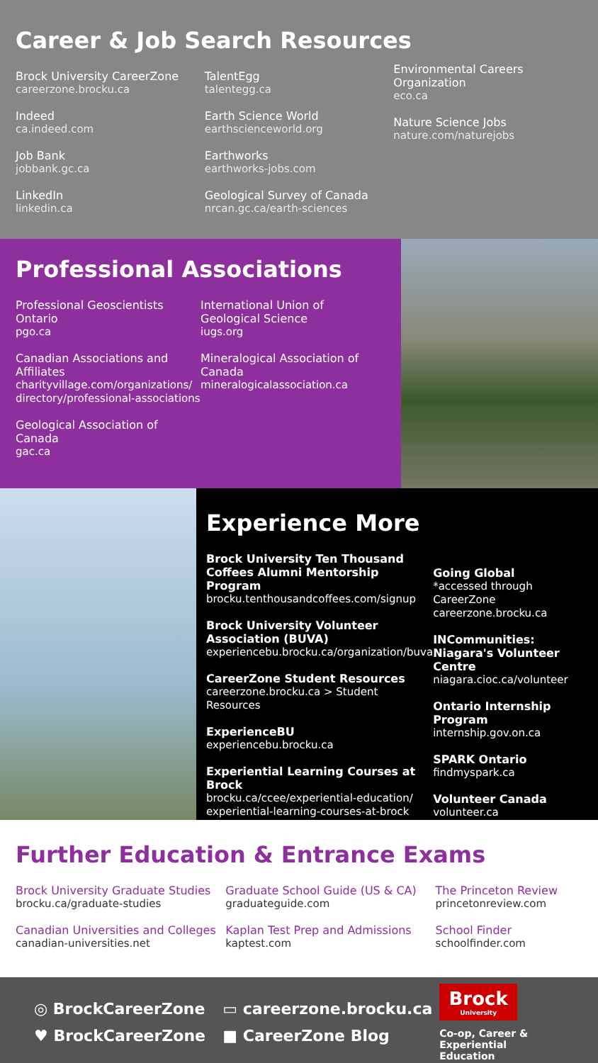Career & Job Search Resources
Brock University CareerZone
careerzone.brocku.ca
Indeed
ca.indeed.com
Job Bank
jobbank.gc.ca
LinkedIn
linkedin.ca
TalentEgg
talentegg.ca
Earth Science World
earthscienceworld.org
Earthworks
earthworks-jobs.com
Geological Survey of Canada
nrcan.gc.ca/earth-sciences
Environmental Careers Organization
eco.ca
Nature Science Jobs
nature.com/naturejobs
Professional Associations
Professional Geoscientists Ontario
pgo.ca
Canadian Associations and Affiliates
charityvillage.com/organizations/ directory/professional-associations
Geological Association of Canada
gac.ca
International Union of Geological Science
iugs.org
Mineralogical Association of Canada
mineralogicalassociation.ca
Experience More
Brock University Ten Thousand Coffees Alumni Mentorship Program
brocku.tenthousandcoffees.com/signup
Brock University Volunteer Association (BUVA)
experiencebu.brocku.ca/organization/buva
CareerZone Student Resources
careerzone.brocku.ca > Student Resources
ExperienceBU
experiencebu.brocku.ca
Experiential Learning Courses at Brock
brocku.ca/ccee/experiential-education/ experiential-learning-courses-at-brock
Going Global
*accessed through CareerZone careerzone.brocku.ca
INCommunities: Niagara's Volunteer Centre
niagara.cioc.ca/volunteer
Ontario Internship Program
internship.gov.on.ca
SPARK Ontario
findmyspark.ca
Volunteer Canada
volunteer.ca
Further Education & Entrance Exams
Brock University Graduate Studies
brocku.ca/graduate-studies
Canadian Universities and Colleges
canadian-universities.net
Graduate School Guide (US & CA)
graduateguide.com
Kaplan Test Prep and Admissions
kaptest.com
The Princeton Review
princetonreview.com
School Finder
schoolfinder.com
◎ BrockCareerZone
♥ BrockCareerZone
▭ careerzone.brocku.ca
■ CareerZone Blog
Brock
University
Co-op, Career &
Experiential Education